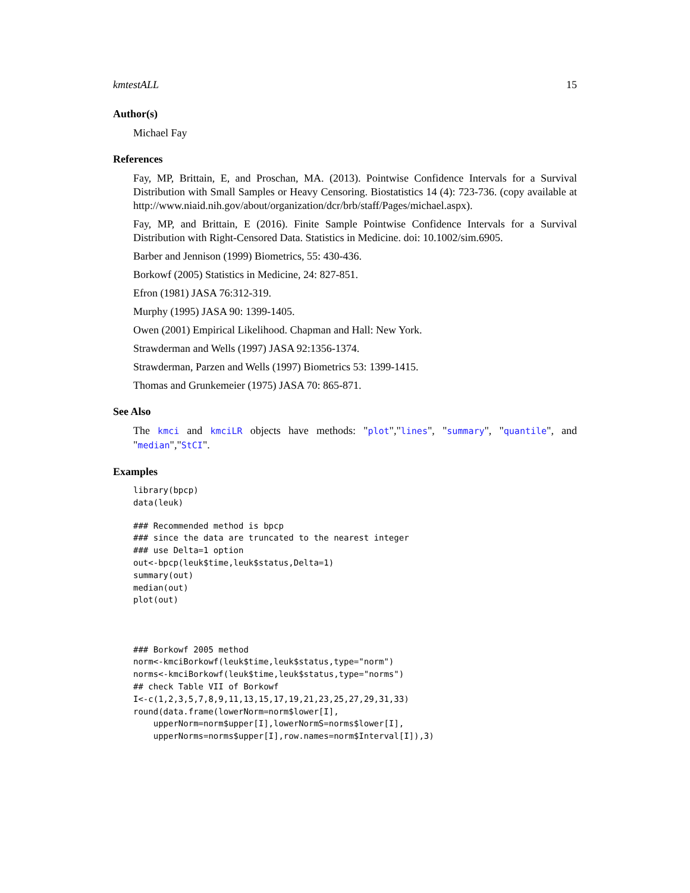kmtestALL 15
Author(s)
Michael Fay
References
Fay, MP, Brittain, E, and Proschan, MA. (2013). Pointwise Confidence Intervals for a Survival Distribution with Small Samples or Heavy Censoring. Biostatistics 14 (4): 723-736. (copy available at http://www.niaid.nih.gov/about/organization/dcr/brb/staff/Pages/michael.aspx).
Fay, MP, and Brittain, E (2016). Finite Sample Pointwise Confidence Intervals for a Survival Distribution with Right-Censored Data. Statistics in Medicine. doi: 10.1002/sim.6905.
Barber and Jennison (1999) Biometrics, 55: 430-436.
Borkowf (2005) Statistics in Medicine, 24: 827-851.
Efron (1981) JASA 76:312-319.
Murphy (1995) JASA 90: 1399-1405.
Owen (2001) Empirical Likelihood. Chapman and Hall: New York.
Strawderman and Wells (1997) JASA 92:1356-1374.
Strawderman, Parzen and Wells (1997) Biometrics 53: 1399-1415.
Thomas and Grunkemeier (1975) JASA 70: 865-871.
See Also
The kmci and kmciLR objects have methods: "plot","lines", "summary", "quantile", and "median","StCI".
Examples
library(bpcp)
data(leuk)
### Recommended method is bpcp
### since the data are truncated to the nearest integer
### use Delta=1 option
out<-bpcp(leuk$time,leuk$status,Delta=1)
summary(out)
median(out)
plot(out)



### Borkowf 2005 method
norm<-kmciBorkowf(leuk$time,leuk$status,type="norm")
norms<-kmciBorkowf(leuk$time,leuk$status,type="norms")
## check Table VII of Borkowf
I<-c(1,2,3,5,7,8,9,11,13,15,17,19,21,23,25,27,29,31,33)
round(data.frame(lowerNorm=norm$lower[I],
    upperNorm=norm$upper[I],lowerNormS=norms$lower[I],
    upperNorms=norms$upper[I],row.names=norm$Interval[I]),3)